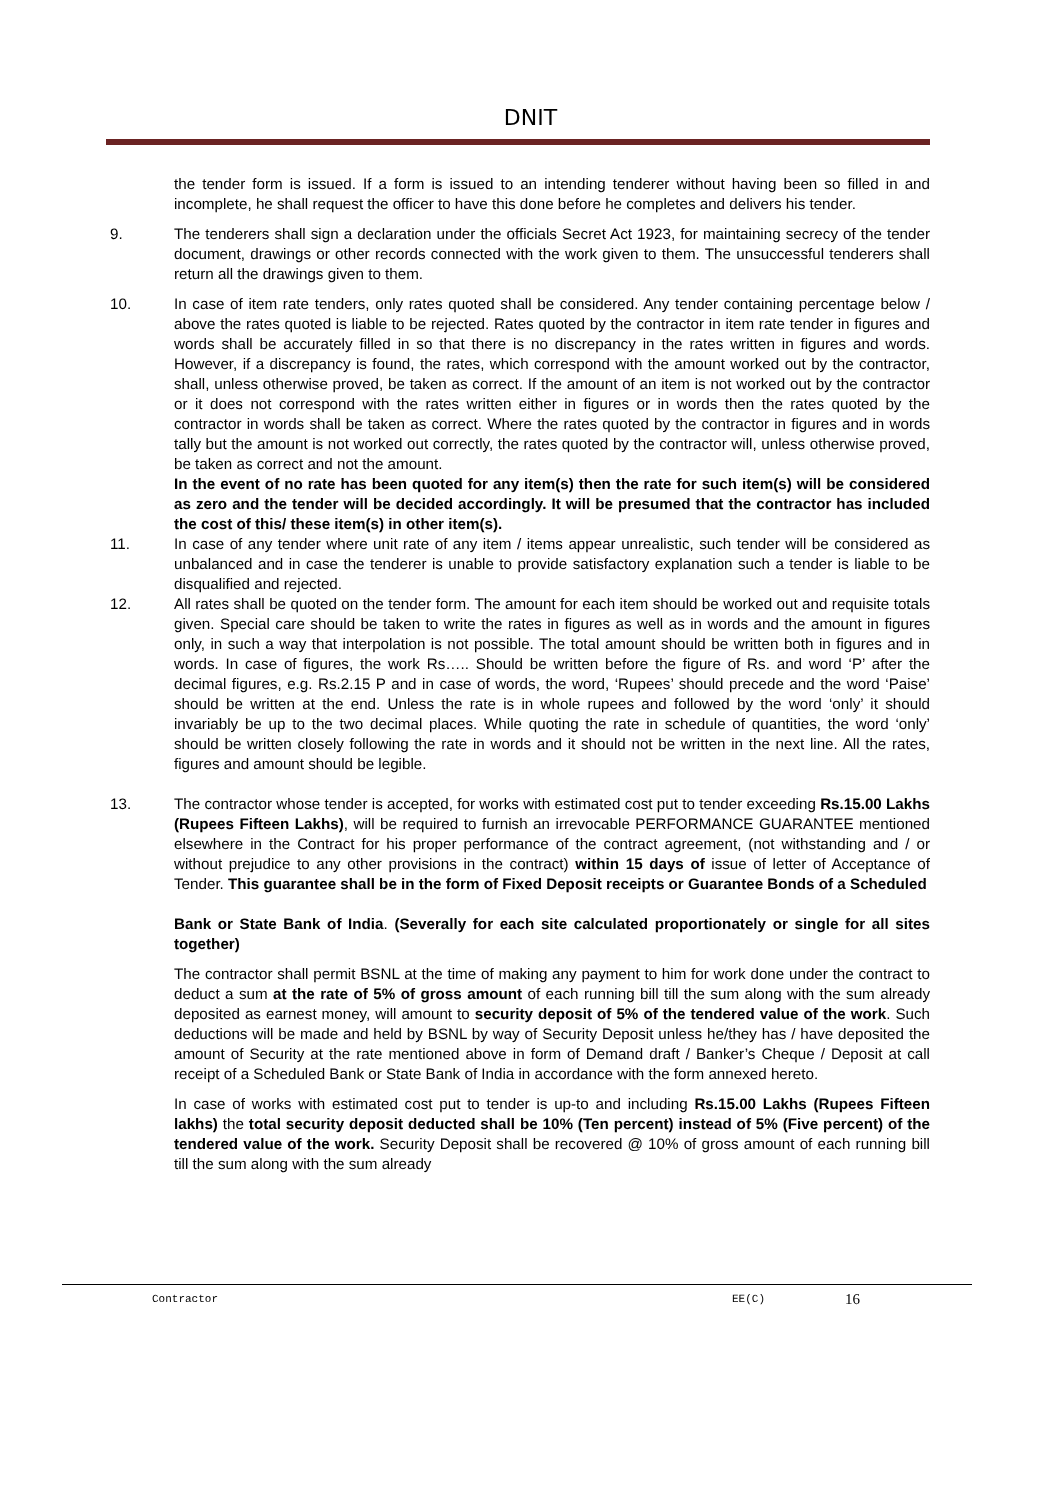DNIT
the tender form is issued. If a form is issued to an intending tenderer without having been so filled in and incomplete, he shall request the officer to have this done before he completes and delivers his tender.
9. The tenderers shall sign a declaration under the officials Secret Act 1923, for maintaining secrecy of the tender document, drawings or other records connected with the work given to them. The unsuccessful tenderers shall return all the drawings given to them.
10. In case of item rate tenders, only rates quoted shall be considered. Any tender containing percentage below / above the rates quoted is liable to be rejected. Rates quoted by the contractor in item rate tender in figures and words shall be accurately filled in so that there is no discrepancy in the rates written in figures and words. However, if a discrepancy is found, the rates, which correspond with the amount worked out by the contractor, shall, unless otherwise proved, be taken as correct. If the amount of an item is not worked out by the contractor or it does not correspond with the rates written either in figures or in words then the rates quoted by the contractor in words shall be taken as correct. Where the rates quoted by the contractor in figures and in words tally but the amount is not worked out correctly, the rates quoted by the contractor will, unless otherwise proved, be taken as correct and not the amount.
In the event of no rate has been quoted for any item(s) then the rate for such item(s) will be considered as zero and the tender will be decided accordingly. It will be presumed that the contractor has included the cost of this/ these item(s) in other item(s).
11. In case of any tender where unit rate of any item / items appear unrealistic, such tender will be considered as unbalanced and in case the tenderer is unable to provide satisfactory explanation such a tender is liable to be disqualified and rejected.
12. All rates shall be quoted on the tender form. The amount for each item should be worked out and requisite totals given. Special care should be taken to write the rates in figures as well as in words and the amount in figures only, in such a way that interpolation is not possible. The total amount should be written both in figures and in words. In case of figures, the work Rs….. Should be written before the figure of Rs. and word ‘P’ after the decimal figures, e.g. Rs.2.15 P and in case of words, the word, ‘Rupees’ should precede and the word ‘Paise’ should be written at the end. Unless the rate is in whole rupees and followed by the word ‘only’ it should invariably be up to the two decimal places. While quoting the rate in schedule of quantities, the word ‘only’ should be written closely following the rate in words and it should not be written in the next line. All the rates, figures and amount should be legible.
13. The contractor whose tender is accepted, for works with estimated cost put to tender exceeding Rs.15.00 Lakhs (Rupees Fifteen Lakhs), will be required to furnish an irrevocable PERFORMANCE GUARANTEE mentioned elsewhere in the Contract for his proper performance of the contract agreement, (not withstanding and / or without prejudice to any other provisions in the contract) within 15 days of issue of letter of Acceptance of Tender. This guarantee shall be in the form of Fixed Deposit receipts or Guarantee Bonds of a Scheduled
Bank or State Bank of India. (Severally for each site calculated proportionately or single for all sites together)
The contractor shall permit BSNL at the time of making any payment to him for work done under the contract to deduct a sum at the rate of 5% of gross amount of each running bill till the sum along with the sum already deposited as earnest money, will amount to security deposit of 5% of the tendered value of the work. Such deductions will be made and held by BSNL by way of Security Deposit unless he/they has / have deposited the amount of Security at the rate mentioned above in form of Demand draft / Banker’s Cheque / Deposit at call receipt of a Scheduled Bank or State Bank of India in accordance with the form annexed hereto.
In case of works with estimated cost put to tender is up-to and including Rs.15.00 Lakhs (Rupees Fifteen lakhs) the total security deposit deducted shall be 10% (Ten percent) instead of 5% (Five percent) of the tendered value of the work. Security Deposit shall be recovered @ 10% of gross amount of each running bill till the sum along with the sum already
Contractor EE(C) 16